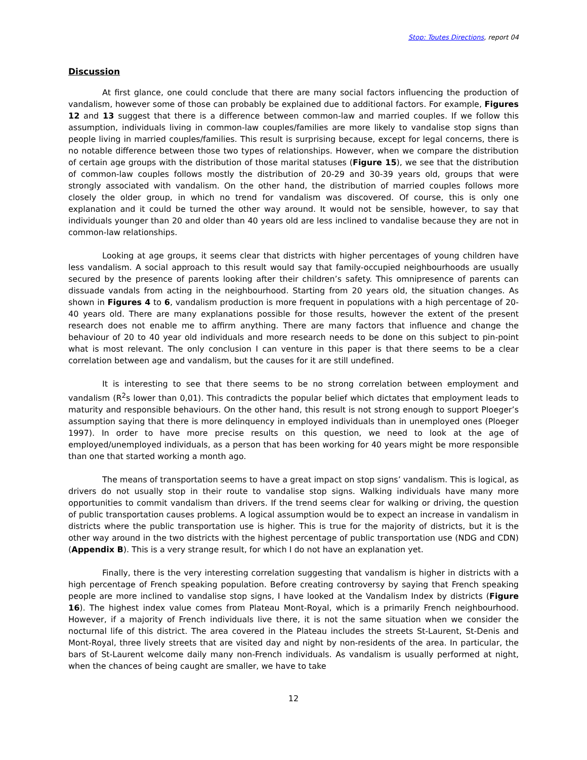Stop: Toutes Directions, report 04
Discussion
At first glance, one could conclude that there are many social factors influencing the production of vandalism, however some of those can probably be explained due to additional factors. For example, Figures 12 and 13 suggest that there is a difference between common-law and married couples. If we follow this assumption, individuals living in common-law couples/families are more likely to vandalise stop signs than people living in married couples/families. This result is surprising because, except for legal concerns, there is no notable difference between those two types of relationships. However, when we compare the distribution of certain age groups with the distribution of those marital statuses (Figure 15), we see that the distribution of common-law couples follows mostly the distribution of 20-29 and 30-39 years old, groups that were strongly associated with vandalism. On the other hand, the distribution of married couples follows more closely the older group, in which no trend for vandalism was discovered. Of course, this is only one explanation and it could be turned the other way around. It would not be sensible, however, to say that individuals younger than 20 and older than 40 years old are less inclined to vandalise because they are not in common-law relationships.
Looking at age groups, it seems clear that districts with higher percentages of young children have less vandalism. A social approach to this result would say that family-occupied neighbourhoods are usually secured by the presence of parents looking after their children’s safety. This omnipresence of parents can dissuade vandals from acting in the neighbourhood. Starting from 20 years old, the situation changes. As shown in Figures 4 to 6, vandalism production is more frequent in populations with a high percentage of 20-40 years old. There are many explanations possible for those results, however the extent of the present research does not enable me to affirm anything. There are many factors that influence and change the behaviour of 20 to 40 year old individuals and more research needs to be done on this subject to pin-point what is most relevant. The only conclusion I can venture in this paper is that there seems to be a clear correlation between age and vandalism, but the causes for it are still undefined.
It is interesting to see that there seems to be no strong correlation between employment and vandalism (R<sup>2</sup>s lower than 0,01). This contradicts the popular belief which dictates that employment leads to maturity and responsible behaviours. On the other hand, this result is not strong enough to support Ploeger’s assumption saying that there is more delinquency in employed individuals than in unemployed ones (Ploeger 1997). In order to have more precise results on this question, we need to look at the age of employed/unemployed individuals, as a person that has been working for 40 years might be more responsible than one that started working a month ago.
The means of transportation seems to have a great impact on stop signs’ vandalism. This is logical, as drivers do not usually stop in their route to vandalise stop signs. Walking individuals have many more opportunities to commit vandalism than drivers. If the trend seems clear for walking or driving, the question of public transportation causes problems. A logical assumption would be to expect an increase in vandalism in districts where the public transportation use is higher. This is true for the majority of districts, but it is the other way around in the two districts with the highest percentage of public transportation use (NDG and CDN) (Appendix B). This is a very strange result, for which I do not have an explanation yet.
Finally, there is the very interesting correlation suggesting that vandalism is higher in districts with a high percentage of French speaking population. Before creating controversy by saying that French speaking people are more inclined to vandalise stop signs, I have looked at the Vandalism Index by districts (Figure 16). The highest index value comes from Plateau Mont-Royal, which is a primarily French neighbourhood. However, if a majority of French individuals live there, it is not the same situation when we consider the nocturnal life of this district. The area covered in the Plateau includes the streets St-Laurent, St-Denis and Mont-Royal, three lively streets that are visited day and night by non-residents of the area. In particular, the bars of St-Laurent welcome daily many non-French individuals. As vandalism is usually performed at night, when the chances of being caught are smaller, we have to take
12